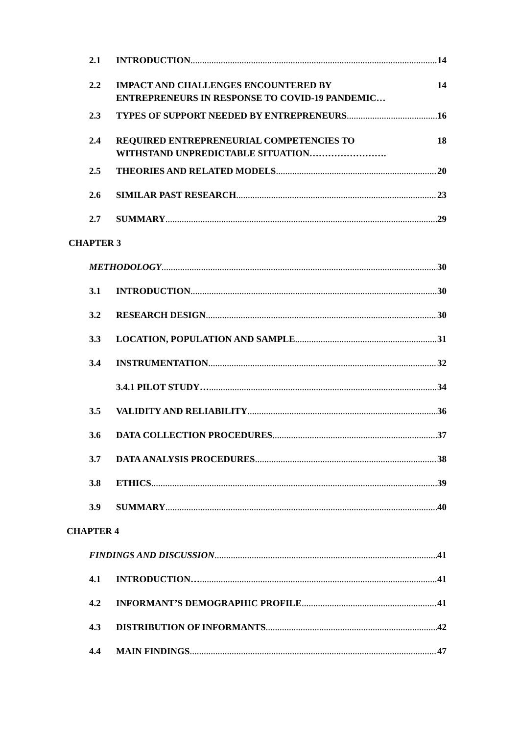2.1 INTRODUCTION 14
2.2 IMPACT AND CHALLENGES ENCOUNTERED BY
ENTREPRENEURS IN RESPONSE TO COVID-19 PANDEMIC… 14
2.3 TYPES OF SUPPORT NEEDED BY ENTREPRENEURS 16
2.4 REQUIRED ENTREPRENEURIAL COMPETENCIES TO
WITHSTAND UNPREDICTABLE SITUATION……………………. 18
2.5 THEORIES AND RELATED MODELS 20
2.6 SIMILAR PAST RESEARCH 23
2.7 SUMMARY 29
CHAPTER 3
METHODOLOGY 30
3.1 INTRODUCTION 30
3.2 RESEARCH DESIGN 30
3.3 LOCATION, POPULATION AND SAMPLE 31
3.4 INSTRUMENTATION 32
3.4.1 PILOT STUDY… 34
3.5 VALIDITY AND RELIABILITY 36
3.6 DATA COLLECTION PROCEDURES 37
3.7 DATA ANALYSIS PROCEDURES 38
3.8 ETHICS 39
3.9 SUMMARY 40
CHAPTER 4
FINDINGS AND DISCUSSION 41
4.1 INTRODUCTION… 41
4.2 INFORMANT’S DEMOGRAPHIC PROFILE 41
4.3 DISTRIBUTION OF INFORMANTS 42
4.4 MAIN FINDINGS 47